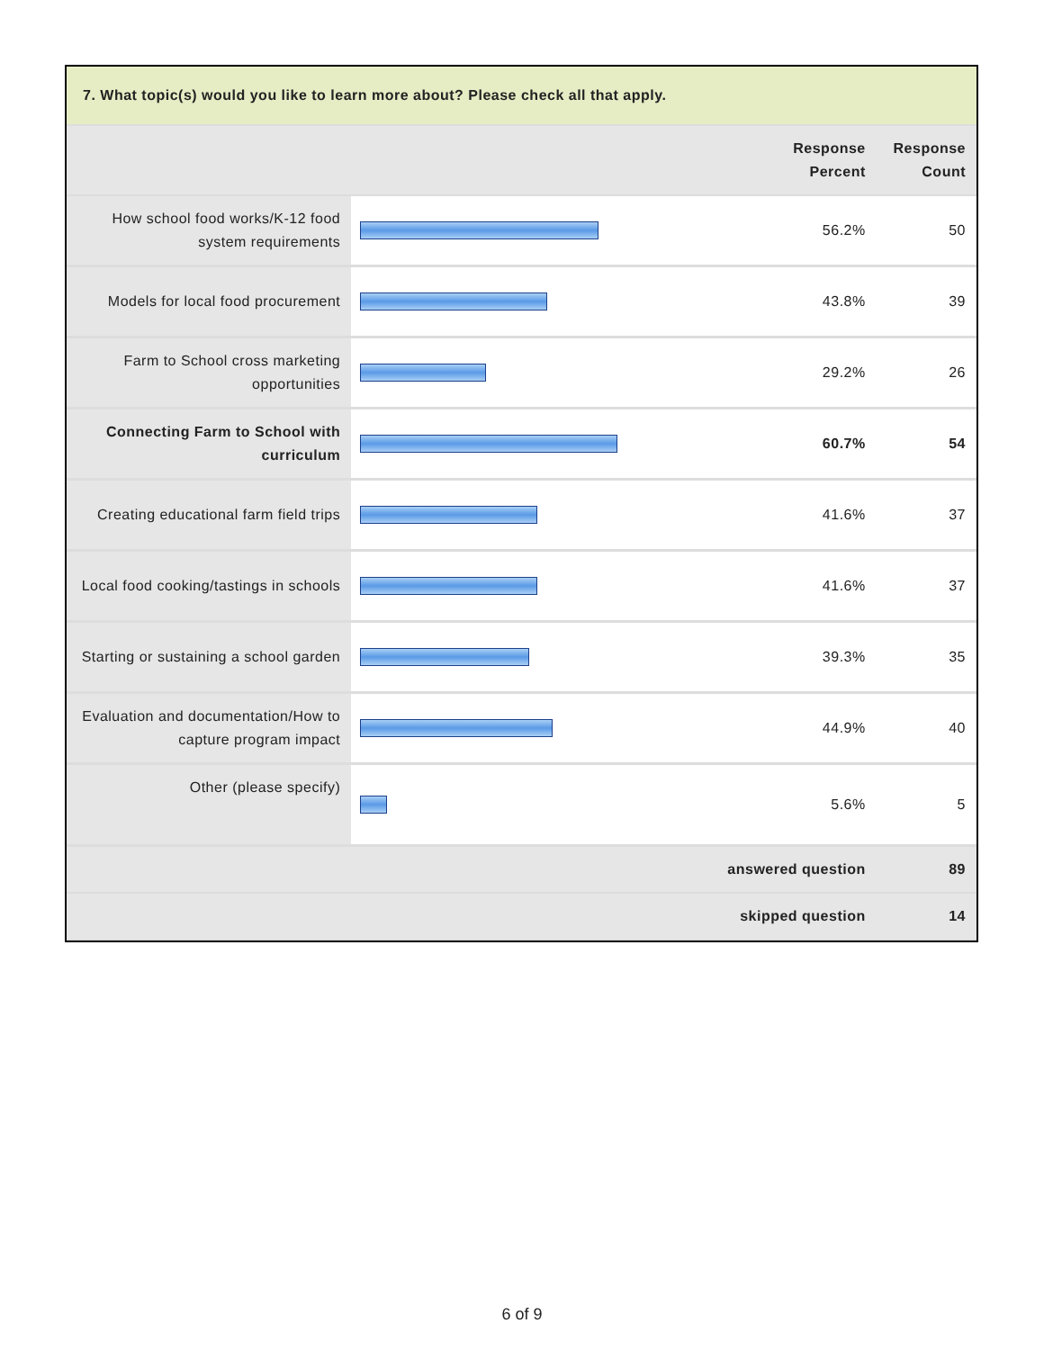| 7. What topic(s) would you like to learn more about? Please check all that apply. | | | |
| --- | --- | --- | --- |
| | | Response Percent | Response Count |
| How school food works/K-12 food system requirements | | 56.2% | 50 |
| Models for local food procurement | | 43.8% | 39 |
| Farm to School cross marketing opportunities | | 29.2% | 26 |
| Connecting Farm to School with curriculum | | 60.7% | 54 |
| Creating educational farm field trips | | 41.6% | 37 |
| Local food cooking/tastings in schools | | 41.6% | 37 |
| Starting or sustaining a school garden | | 39.3% | 35 |
| Evaluation and documentation/How to capture program impact | | 44.9% | 40 |
| Other (please specify) | | 5.6% | 5 |
| answered question | | | 89 |
| skipped question | | | 14 |
6 of 9